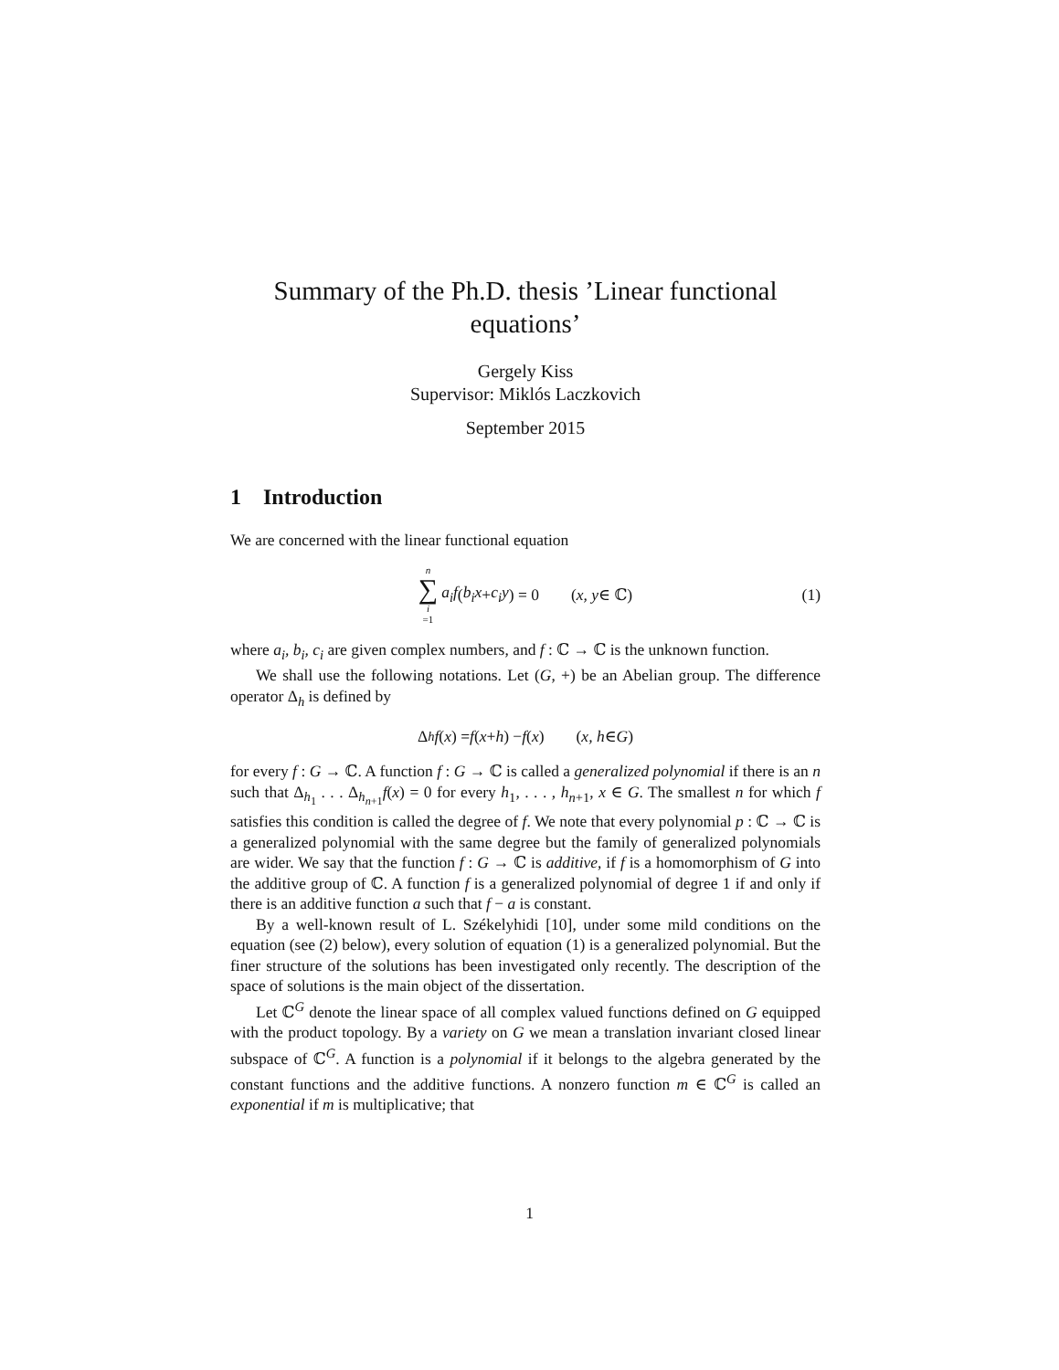Summary of the Ph.D. thesis ’Linear functional equations’
Gergely Kiss
Supervisor: Miklós Laczkovich
September 2015
1 Introduction
We are concerned with the linear functional equation
n ∑ i =1 a<sub>i</sub>f (b<sub>i</sub>x + c<sub>i</sub>y) = 0 (x, y ∈ ℂ) (1)
where a<sub>i</sub>, b<sub>i</sub>, c<sub>i</sub> are given complex numbers, and f : ℂ → ℂ is the unknown function.
We shall use the following notations. Let (G, +) be an Abelian group. The difference operator Δ<sub>h</sub> is defined by
Δ<sub>h</sub> f (x) = f (x + h) − f (x) (x, h ∈ G)
for every f : G → ℂ. A function f : G → ℂ is called a generalized polynomial if there is an n such that Δ<sub>h<sub>1</sub></sub> . . . Δ<sub>h<sub>n+1</sub></sub>f(x) = 0 for every h<sub>1</sub>, . . . , h<sub>n+1</sub>, x ∈ G. The smallest n for which f satisfies this condition is called the degree of f. We note that every polynomial p : ℂ → ℂ is a generalized polynomial with the same degree but the family of generalized polynomials are wider. We say that the function f : G → ℂ is additive, if f is a homomorphism of G into the additive group of ℂ. A function f is a generalized polynomial of degree 1 if and only if there is an additive function a such that f − a is constant.
By a well-known result of L. Székelyhidi [10], under some mild conditions on the equation (see (2) below), every solution of equation (1) is a generalized polynomial. But the finer structure of the solutions has been investigated only recently. The description of the space of solutions is the main object of the dissertation.
Let ℂ<sup>G</sup> denote the linear space of all complex valued functions defined on G equipped with the product topology. By a variety on G we mean a translation invariant closed linear subspace of ℂ<sup>G</sup>. A function is a polynomial if it belongs to the algebra generated by the constant functions and the additive functions. A nonzero function m ∈ ℂ<sup>G</sup> is called an exponential if m is multiplicative; that
1